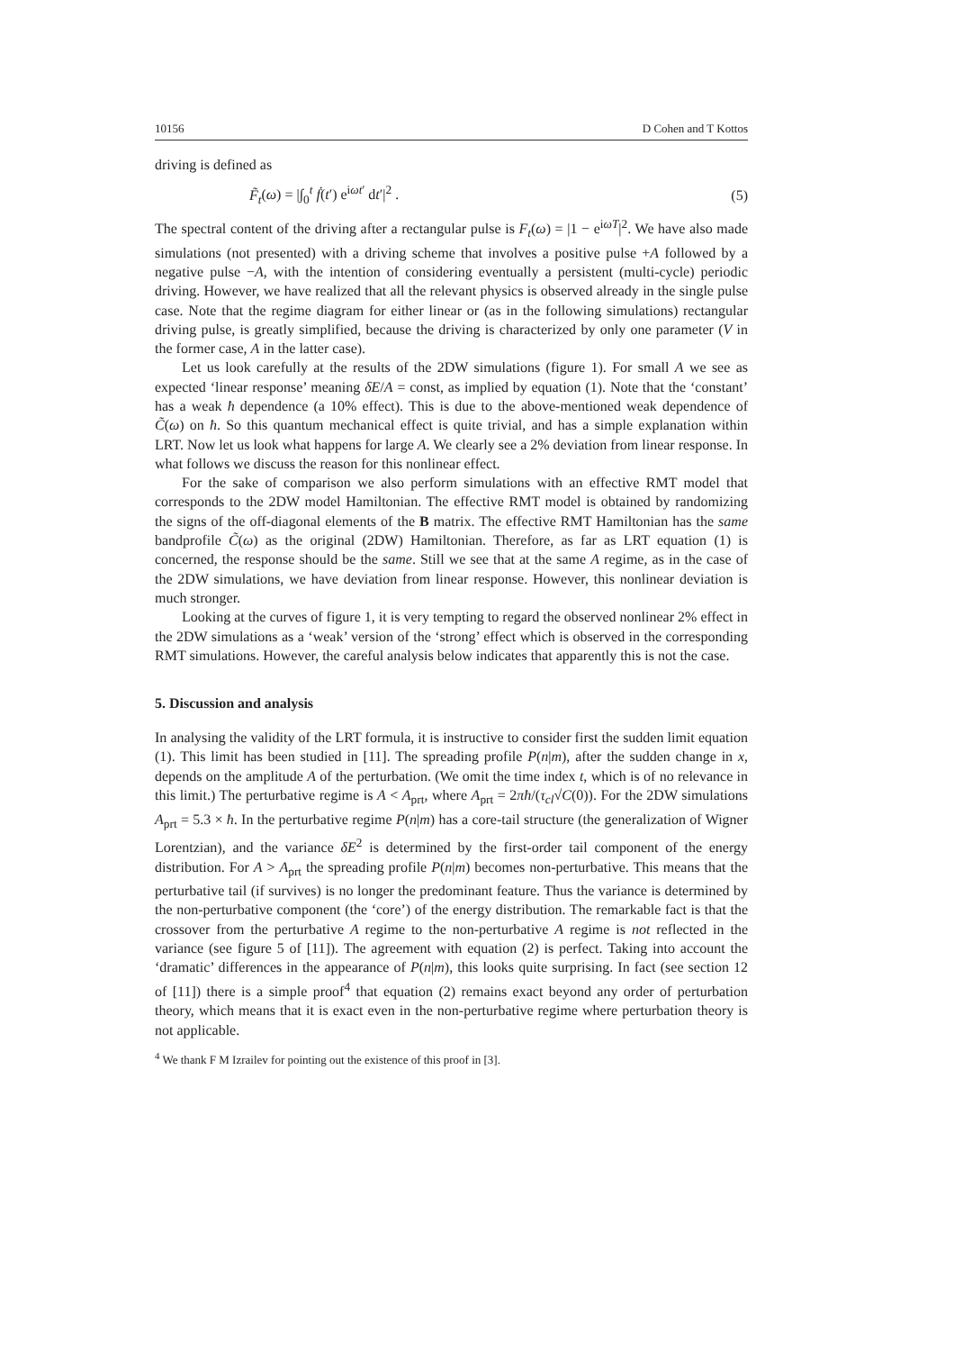10156 D Cohen and T Kottos
driving is defined as
F̃<sub>t</sub>(ω) = |∫<sub>0</sub><sup>t</sup> ḟ(t′) e<sup>iωt′</sup> dt′|<sup>2</sup> . (5)
The spectral content of the driving after a rectangular pulse is F<sub>t</sub>(ω) = |1 − e<sup>iωT</sup>|<sup>2</sup>. We have also made simulations (not presented) with a driving scheme that involves a positive pulse +A followed by a negative pulse −A, with the intention of considering eventually a persistent (multi-cycle) periodic driving. However, we have realized that all the relevant physics is observed already in the single pulse case. Note that the regime diagram for either linear or (as in the following simulations) rectangular driving pulse, is greatly simplified, because the driving is characterized by only one parameter (V in the former case, A in the latter case).
Let us look carefully at the results of the 2DW simulations (figure 1). For small A we see as expected ‘linear response’ meaning δE/A = const, as implied by equation (1). Note that the ‘constant’ has a weak ħ dependence (a 10% effect). This is due to the above-mentioned weak dependence of C̃(ω) on ħ. So this quantum mechanical effect is quite trivial, and has a simple explanation within LRT. Now let us look what happens for large A. We clearly see a 2% deviation from linear response. In what follows we discuss the reason for this nonlinear effect.
For the sake of comparison we also perform simulations with an effective RMT model that corresponds to the 2DW model Hamiltonian. The effective RMT model is obtained by randomizing the signs of the off-diagonal elements of the B matrix. The effective RMT Hamiltonian has the same bandprofile C̃(ω) as the original (2DW) Hamiltonian. Therefore, as far as LRT equation (1) is concerned, the response should be the same. Still we see that at the same A regime, as in the case of the 2DW simulations, we have deviation from linear response. However, this nonlinear deviation is much stronger.
Looking at the curves of figure 1, it is very tempting to regard the observed nonlinear 2% effect in the 2DW simulations as a ‘weak’ version of the ‘strong’ effect which is observed in the corresponding RMT simulations. However, the careful analysis below indicates that apparently this is not the case.
5. Discussion and analysis
In analysing the validity of the LRT formula, it is instructive to consider first the sudden limit equation (1). This limit has been studied in [11]. The spreading profile P(n|m), after the sudden change in x, depends on the amplitude A of the perturbation. (We omit the time index t, which is of no relevance in this limit.) The perturbative regime is A < A<sub>prt</sub>, where A<sub>prt</sub> = 2πħ/(τ<sub>cl</sub>√C(0)). For the 2DW simulations A<sub>prt</sub> = 5.3 × ħ. In the perturbative regime P(n|m) has a core-tail structure (the generalization of Wigner Lorentzian), and the variance δE<sup>2</sup> is determined by the first-order tail component of the energy distribution. For A > A<sub>prt</sub> the spreading profile P(n|m) becomes non-perturbative. This means that the perturbative tail (if survives) is no longer the predominant feature. Thus the variance is determined by the non-perturbative component (the ‘core’) of the energy distribution. The remarkable fact is that the crossover from the perturbative A regime to the non-perturbative A regime is not reflected in the variance (see figure 5 of [11]). The agreement with equation (2) is perfect. Taking into account the ‘dramatic’ differences in the appearance of P(n|m), this looks quite surprising. In fact (see section 12 of [11]) there is a simple proof<sup>4</sup> that equation (2) remains exact beyond any order of perturbation theory, which means that it is exact even in the non-perturbative regime where perturbation theory is not applicable.
<sup>4</sup> We thank F M Izrailev for pointing out the existence of this proof in [3].